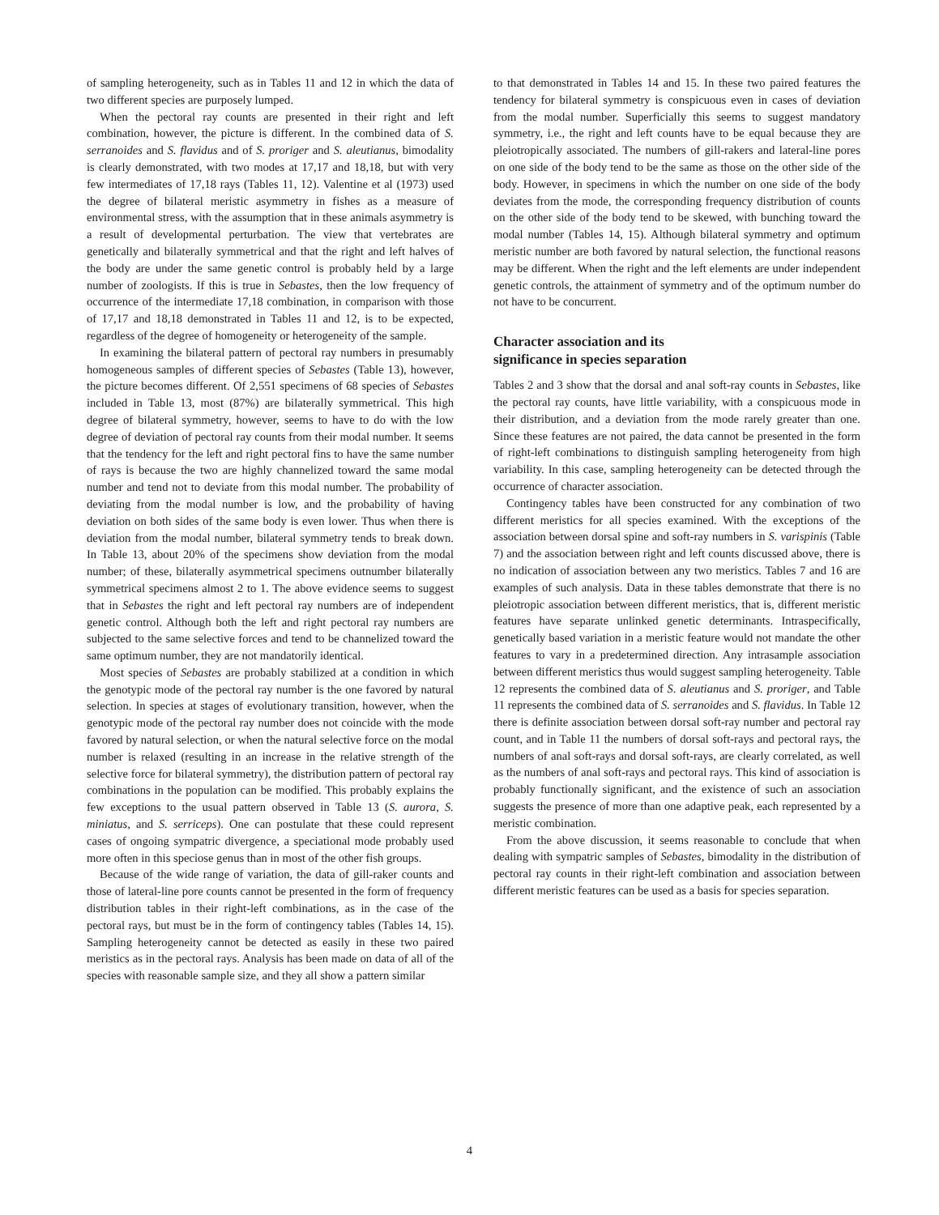of sampling heterogeneity, such as in Tables 11 and 12 in which the data of two different species are purposely lumped.
When the pectoral ray counts are presented in their right and left combination, however, the picture is different. In the combined data of S. serranoides and S. flavidus and of S. proriger and S. aleutianus, bimodality is clearly demonstrated, with two modes at 17,17 and 18,18, but with very few intermediates of 17,18 rays (Tables 11, 12). Valentine et al (1973) used the degree of bilateral meristic asymmetry in fishes as a measure of environmental stress, with the assumption that in these animals asymmetry is a result of developmental perturbation. The view that vertebrates are genetically and bilaterally symmetrical and that the right and left halves of the body are under the same genetic control is probably held by a large number of zoologists. If this is true in Sebastes, then the low frequency of occurrence of the intermediate 17,18 combination, in comparison with those of 17,17 and 18,18 demonstrated in Tables 11 and 12, is to be expected, regardless of the degree of homogeneity or heterogeneity of the sample.
In examining the bilateral pattern of pectoral ray numbers in presumably homogeneous samples of different species of Sebastes (Table 13), however, the picture becomes different. Of 2,551 specimens of 68 species of Sebastes included in Table 13, most (87%) are bilaterally symmetrical. This high degree of bilateral symmetry, however, seems to have to do with the low degree of deviation of pectoral ray counts from their modal number. It seems that the tendency for the left and right pectoral fins to have the same number of rays is because the two are highly channelized toward the same modal number and tend not to deviate from this modal number. The probability of deviating from the modal number is low, and the probability of having deviation on both sides of the same body is even lower. Thus when there is deviation from the modal number, bilateral symmetry tends to break down. In Table 13, about 20% of the specimens show deviation from the modal number; of these, bilaterally asymmetrical specimens outnumber bilaterally symmetrical specimens almost 2 to 1. The above evidence seems to suggest that in Sebastes the right and left pectoral ray numbers are of independent genetic control. Although both the left and right pectoral ray numbers are subjected to the same selective forces and tend to be channelized toward the same optimum number, they are not mandatorily identical.
Most species of Sebastes are probably stabilized at a condition in which the genotypic mode of the pectoral ray number is the one favored by natural selection. In species at stages of evolutionary transition, however, when the genotypic mode of the pectoral ray number does not coincide with the mode favored by natural selection, or when the natural selective force on the modal number is relaxed (resulting in an increase in the relative strength of the selective force for bilateral symmetry), the distribution pattern of pectoral ray combinations in the population can be modified. This probably explains the few exceptions to the usual pattern observed in Table 13 (S. aurora, S. miniatus, and S. serriceps). One can postulate that these could represent cases of ongoing sympatric divergence, a speciational mode probably used more often in this speciose genus than in most of the other fish groups.
Because of the wide range of variation, the data of gill-raker counts and those of lateral-line pore counts cannot be presented in the form of frequency distribution tables in their right-left combinations, as in the case of the pectoral rays, but must be in the form of contingency tables (Tables 14, 15). Sampling heterogeneity cannot be detected as easily in these two paired meristics as in the pectoral rays. Analysis has been made on data of all of the species with reasonable sample size, and they all show a pattern similar
to that demonstrated in Tables 14 and 15. In these two paired features the tendency for bilateral symmetry is conspicuous even in cases of deviation from the modal number. Superficially this seems to suggest mandatory symmetry, i.e., the right and left counts have to be equal because they are pleiotropically associated. The numbers of gill-rakers and lateral-line pores on one side of the body tend to be the same as those on the other side of the body. However, in specimens in which the number on one side of the body deviates from the mode, the corresponding frequency distribution of counts on the other side of the body tend to be skewed, with bunching toward the modal number (Tables 14, 15). Although bilateral symmetry and optimum meristic number are both favored by natural selection, the functional reasons may be different. When the right and the left elements are under independent genetic controls, the attainment of symmetry and of the optimum number do not have to be concurrent.
Character association and its
significance in species separation
Tables 2 and 3 show that the dorsal and anal soft-ray counts in Sebastes, like the pectoral ray counts, have little variability, with a conspicuous mode in their distribution, and a deviation from the mode rarely greater than one. Since these features are not paired, the data cannot be presented in the form of right-left combinations to distinguish sampling heterogeneity from high variability. In this case, sampling heterogeneity can be detected through the occurrence of character association.
Contingency tables have been constructed for any combination of two different meristics for all species examined. With the exceptions of the association between dorsal spine and soft-ray numbers in S. varispinis (Table 7) and the association between right and left counts discussed above, there is no indication of association between any two meristics. Tables 7 and 16 are examples of such analysis. Data in these tables demonstrate that there is no pleiotropic association between different meristics, that is, different meristic features have separate unlinked genetic determinants. Intraspecifically, genetically based variation in a meristic feature would not mandate the other features to vary in a predetermined direction. Any intrasample association between different meristics thus would suggest sampling heterogeneity. Table 12 represents the combined data of S. aleutianus and S. proriger, and Table 11 represents the combined data of S. serranoides and S. flavidus. In Table 12 there is definite association between dorsal soft-ray number and pectoral ray count, and in Table 11 the numbers of dorsal soft-rays and pectoral rays, the numbers of anal soft-rays and dorsal soft-rays, are clearly correlated, as well as the numbers of anal soft-rays and pectoral rays. This kind of association is probably functionally significant, and the existence of such an association suggests the presence of more than one adaptive peak, each represented by a meristic combination.
From the above discussion, it seems reasonable to conclude that when dealing with sympatric samples of Sebastes, bimodality in the distribution of pectoral ray counts in their right-left combination and association between different meristic features can be used as a basis for species separation.
4